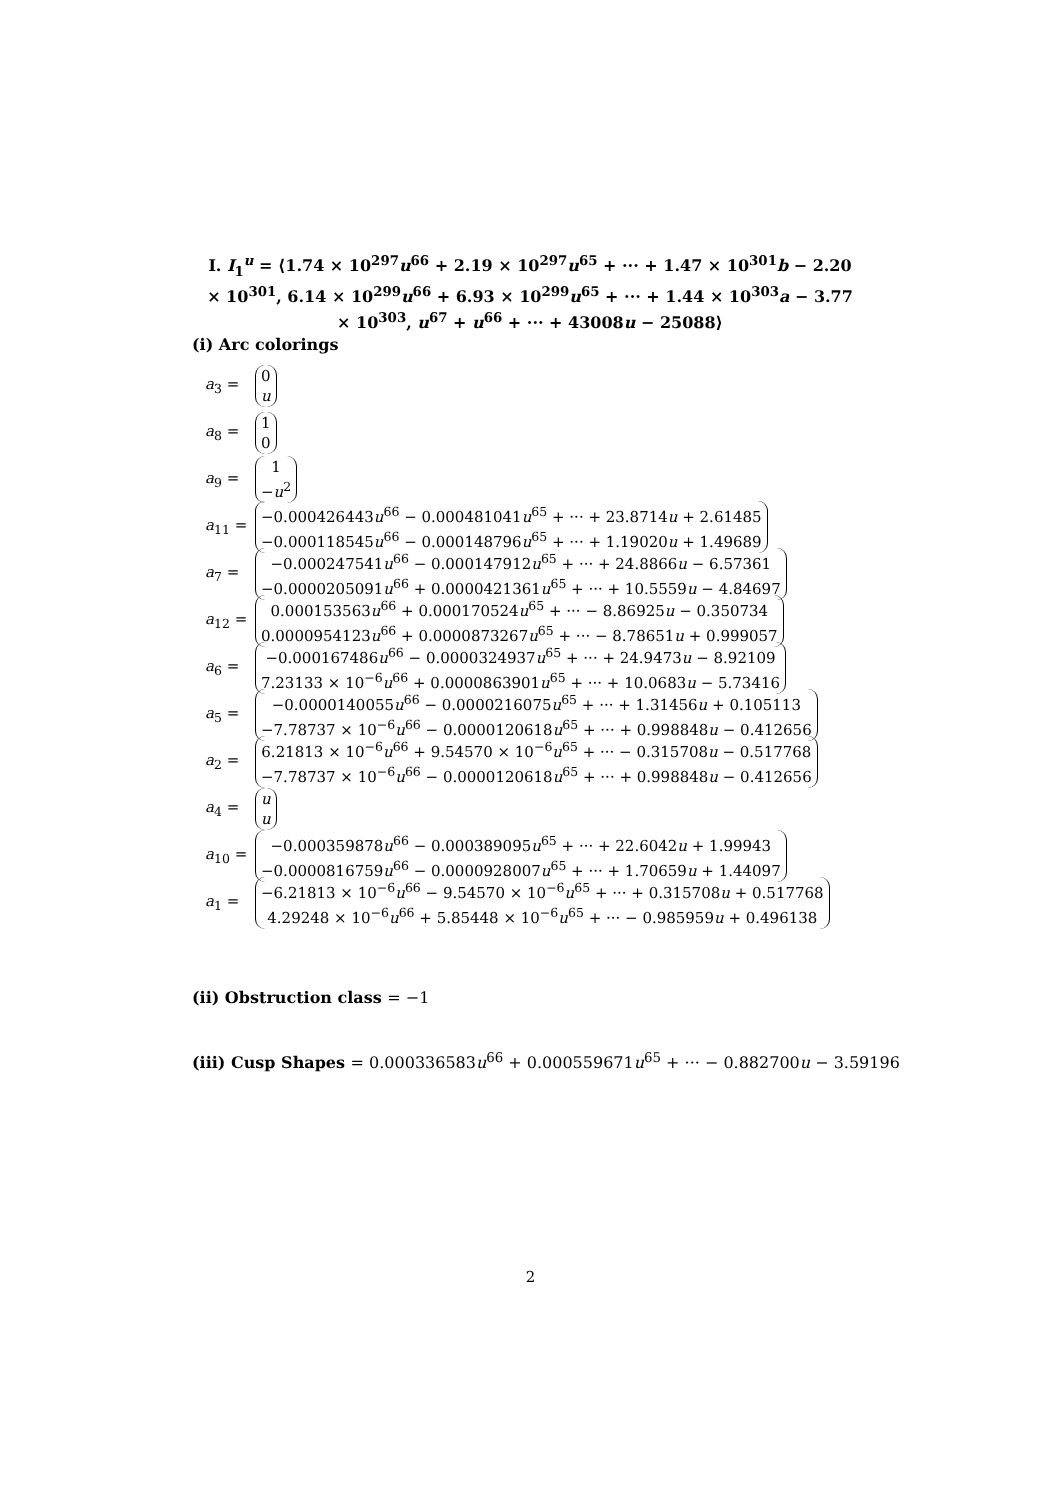I. I<sub>1</sub><sup>u</sup> = ⟨1.74 × 10<sup>297</sup>u<sup>66</sup> + 2.19 × 10<sup>297</sup>u<sup>65</sup> + ··· + 1.47 × 10<sup>301</sup>b − 2.20 × 10<sup>301</sup>, 6.14 × 10<sup>299</sup>u<sup>66</sup> + 6.93 × 10<sup>299</sup>u<sup>65</sup> + ··· + 1.44 × 10<sup>303</sup>a − 3.77 × 10<sup>303</sup>, u<sup>67</sup> + u<sup>66</sup> + ··· + 43008u − 25088⟩
(i) Arc colorings
a<sub>3</sub> = 0
u
a<sub>8</sub> = 1
0
a<sub>9</sub> = 1
−u<sup>2</sup>
a<sub>11</sub> = −0.000426443u<sup>66</sup> − 0.000481041u<sup>65</sup> + ··· + 23.8714u + 2.61485
−0.000118545u<sup>66</sup> − 0.000148796u<sup>65</sup> + ··· + 1.19020u + 1.49689
a<sub>7</sub> = −0.000247541u<sup>66</sup> − 0.000147912u<sup>65</sup> + ··· + 24.8866u − 6.57361
−0.0000205091u<sup>66</sup> + 0.0000421361u<sup>65</sup> + ··· + 10.5559u − 4.84697
a<sub>12</sub> = 0.000153563u<sup>66</sup> + 0.000170524u<sup>65</sup> + ··· − 8.86925u − 0.350734
0.0000954123u<sup>66</sup> + 0.0000873267u<sup>65</sup> + ··· − 8.78651u + 0.999057
a<sub>6</sub> = −0.000167486u<sup>66</sup> − 0.0000324937u<sup>65</sup> + ··· + 24.9473u − 8.92109
7.23133 × 10<sup>−6</sup>u<sup>66</sup> + 0.0000863901u<sup>65</sup> + ··· + 10.0683u − 5.73416
a<sub>5</sub> = −0.0000140055u<sup>66</sup> − 0.0000216075u<sup>65</sup> + ··· + 1.31456u + 0.105113
−7.78737 × 10<sup>−6</sup>u<sup>66</sup> − 0.0000120618u<sup>65</sup> + ··· + 0.998848u − 0.412656
a<sub>2</sub> = 6.21813 × 10<sup>−6</sup>u<sup>66</sup> + 9.54570 × 10<sup>−6</sup>u<sup>65</sup> + ··· − 0.315708u − 0.517768
−7.78737 × 10<sup>−6</sup>u<sup>66</sup> − 0.0000120618u<sup>65</sup> + ··· + 0.998848u − 0.412656
a<sub>4</sub> = u
u
a<sub>10</sub> = −0.000359878u<sup>66</sup> − 0.000389095u<sup>65</sup> + ··· + 22.6042u + 1.99943
−0.0000816759u<sup>66</sup> − 0.0000928007u<sup>65</sup> + ··· + 1.70659u + 1.44097
a<sub>1</sub> = −6.21813 × 10<sup>−6</sup>u<sup>66</sup> − 9.54570 × 10<sup>−6</sup>u<sup>65</sup> + ··· + 0.315708u + 0.517768
4.29248 × 10<sup>−6</sup>u<sup>66</sup> + 5.85448 × 10<sup>−6</sup>u<sup>65</sup> + ··· − 0.985959u + 0.496138
(ii) Obstruction class = −1
(iii) Cusp Shapes = 0.000336583u<sup>66</sup> + 0.000559671u<sup>65</sup> + ··· − 0.882700u − 3.59196
2